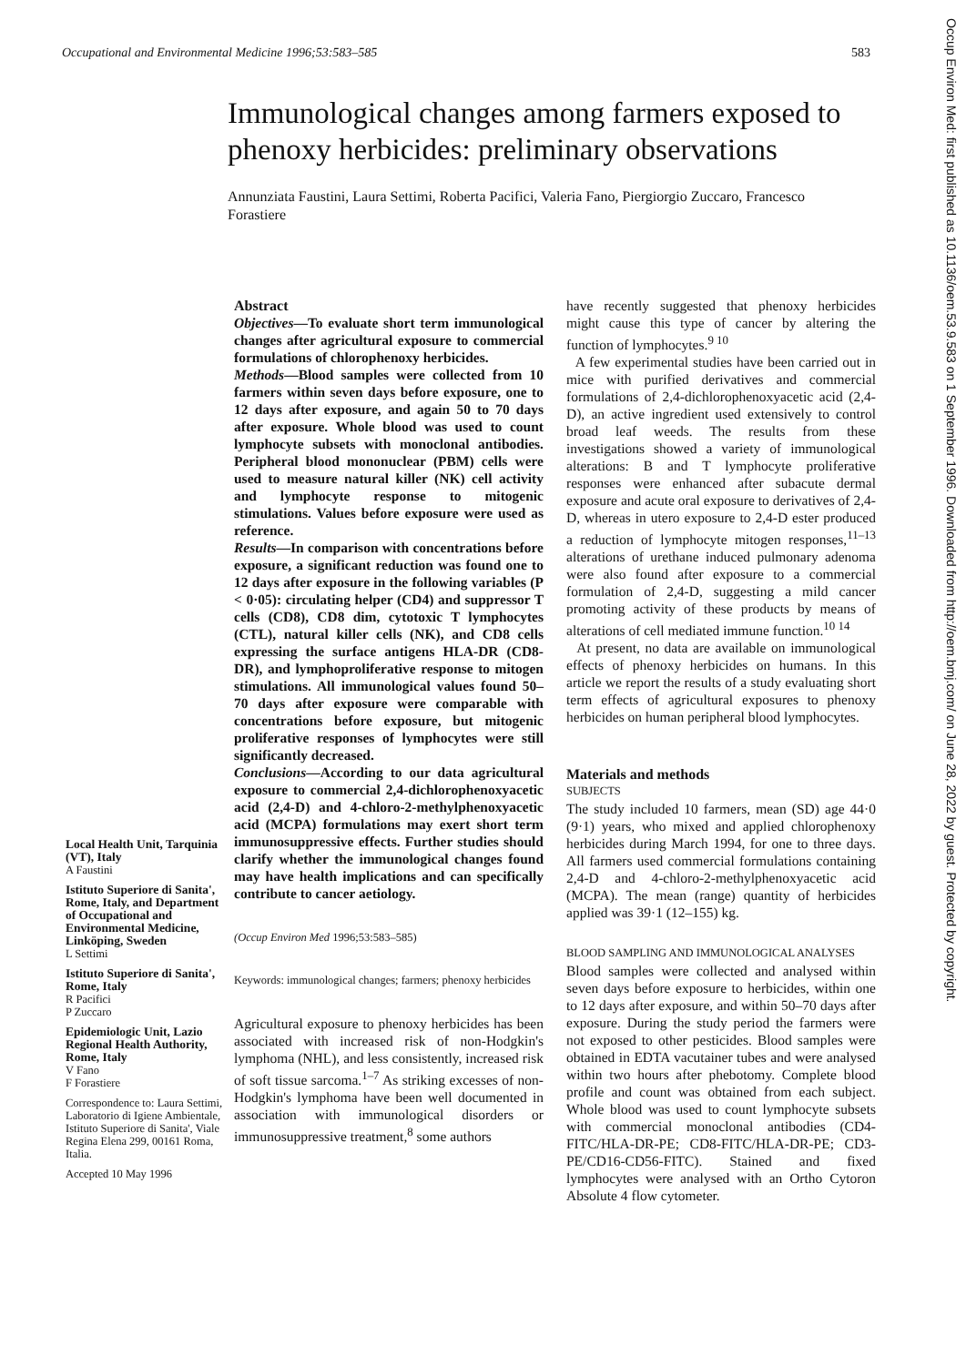Occupational and Environmental Medicine 1996;53:583–585 583
Immunological changes among farmers exposed to phenoxy herbicides: preliminary observations
Annunziata Faustini, Laura Settimi, Roberta Pacifici, Valeria Fano, Piergiorgio Zuccaro, Francesco Forastiere
Local Health Unit, Tarquinia (VT), Italy
A Faustini
Istituto Superiore di Sanita', Rome, Italy, and Department of Occupational and Environmental Medicine, Linköping, Sweden
L Settimi
Istituto Superiore di Sanita', Rome, Italy
R Pacifici
P Zuccaro
Epidemiologic Unit, Lazio Regional Health Authority, Rome, Italy
V Fano
F Forastiere
Correspondence to: Laura Settimi, Laboratorio di Igiene Ambientale, Istituto Superiore di Sanita', Viale Regina Elena 299, 00161 Roma, Italia.
Accepted 10 May 1996
Abstract
Objectives—To evaluate short term immunological changes after agricultural exposure to commercial formulations of chlorophenoxy herbicides.
Methods—Blood samples were collected from 10 farmers within seven days before exposure, one to 12 days after exposure, and again 50 to 70 days after exposure. Whole blood was used to count lymphocyte subsets with monoclonal antibodies. Peripheral blood mononuclear (PBM) cells were used to measure natural killer (NK) cell activity and lymphocyte response to mitogenic stimulations. Values before exposure were used as reference.
Results—In comparison with concentrations before exposure, a significant reduction was found one to 12 days after exposure in the following variables (P < 0·05): circulating helper (CD4) and suppressor T cells (CD8), CD8 dim, cytotoxic T lymphocytes (CTL), natural killer cells (NK), and CD8 cells expressing the surface antigens HLA-DR (CD8-DR), and lymphoproliferative response to mitogen stimulations. All immunological values found 50–70 days after exposure were comparable with concentrations before exposure, but mitogenic proliferative responses of lymphocytes were still significantly decreased.
Conclusions—According to our data agricultural exposure to commercial 2,4-dichlorophenoxyacetic acid (2,4-D) and 4-chloro-2-methylphenoxyacetic acid (MCPA) formulations may exert short term immunosuppressive effects. Further studies should clarify whether the immunological changes found may have health implications and can specifically contribute to cancer aetiology.
(Occup Environ Med 1996;53:583–585)
Keywords: immunological changes; farmers; phenoxy herbicides
Agricultural exposure to phenoxy herbicides has been associated with increased risk of non-Hodgkin's lymphoma (NHL), and less consistently, increased risk of soft tissue sarcoma.<sup>1–7</sup> As striking excesses of non-Hodgkin's lymphoma have been well documented in association with immunological disorders or immunosuppressive treatment,<sup>8</sup> some authors
have recently suggested that phenoxy herbicides might cause this type of cancer by altering the function of lymphocytes.<sup>9 10</sup>
A few experimental studies have been carried out in mice with purified derivatives and commercial formulations of 2,4-dichlorophenoxyacetic acid (2,4-D), an active ingredient used extensively to control broad leaf weeds. The results from these investigations showed a variety of immunological alterations: B and T lymphocyte proliferative responses were enhanced after subacute dermal exposure and acute oral exposure to derivatives of 2,4-D, whereas in utero exposure to 2,4-D ester produced a reduction of lymphocyte mitogen responses,<sup>11–13</sup> alterations of urethane induced pulmonary adenoma were also found after exposure to a commercial formulation of 2,4-D, suggesting a mild cancer promoting activity of these products by means of alterations of cell mediated immune function.<sup>10 14</sup>
At present, no data are available on immunological effects of phenoxy herbicides on humans. In this article we report the results of a study evaluating short term effects of agricultural exposures to phenoxy herbicides on human peripheral blood lymphocytes.
Materials and methods
SUBJECTS
The study included 10 farmers, mean (SD) age 44·0 (9·1) years, who mixed and applied chlorophenoxy herbicides during March 1994, for one to three days. All farmers used commercial formulations containing 2,4-D and 4-chloro-2-methylphenoxyacetic acid (MCPA). The mean (range) quantity of herbicides applied was 39·1 (12–155) kg.
BLOOD SAMPLING AND IMMUNOLOGICAL ANALYSES
Blood samples were collected and analysed within seven days before exposure to herbicides, within one to 12 days after exposure, and within 50–70 days after exposure. During the study period the farmers were not exposed to other pesticides. Blood samples were obtained in EDTA vacutainer tubes and were analysed within two hours after phebotomy. Complete blood profile and count was obtained from each subject. Whole blood was used to count lymphocyte subsets with commercial monoclonal antibodies (CD4-FITC/HLA-DR-PE; CD8-FITC/HLA-DR-PE; CD3-PE/CD16-CD56-FITC). Stained and fixed lymphocytes were analysed with an Ortho Cytoron Absolute 4 flow cytometer.
Occup Environ Med: first published as 10.1136/oem.53.9.583 on 1 September 1996. Downloaded from http://oem.bmj.com/ on June 28, 2022 by guest. Protected by copyright.